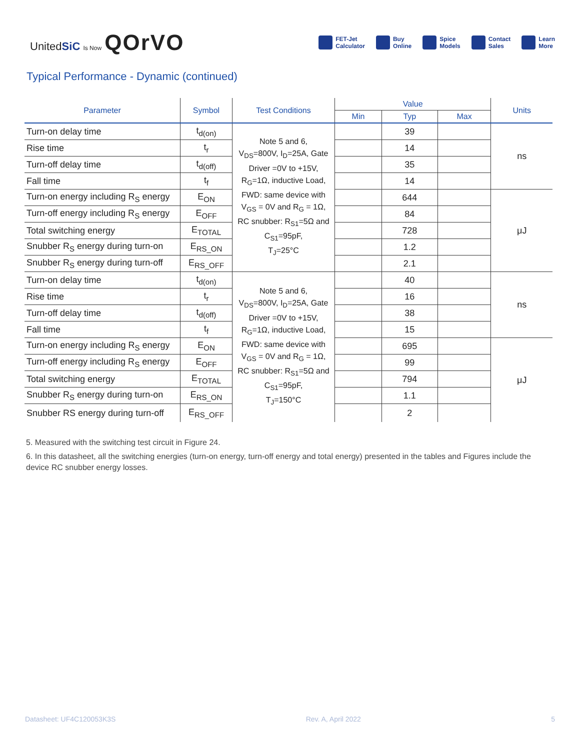UnitedSiC Is Now QOrVO
FET-Jet
Calculator
Buy
Online
Spice
Models
Contact
Sales
Learn
More
Typical Performance - Dynamic (continued)
| Parameter | Symbol | Test Conditions | Value | | | Units |
| --- | --- | --- | --- | --- | --- | --- |
| | | | Min | Typ | Max | |
| Turn-on delay time | t<sub>d(on)</sub> | Note 5 and 6, V<sub>DS</sub>=800V, I<sub>D</sub>=25A, Gate Driver =0V to +15V, R<sub>G</sub>=1Ω, inductive Load, FWD: same device with V<sub>GS</sub> = 0V and R<sub>G</sub> = 1Ω, RC snubber: R<sub>S1</sub>=5Ω and C<sub>S1</sub>=95pF, T<sub>J</sub>=25°C | | 39 | | ns |
| Rise time | t<sub>r</sub> | | | 14 | | |
| Turn-off delay time | t<sub>d(off)</sub> | | | 35 | | |
| Fall time | t<sub>f</sub> | | | 14 | | |
| Turn-on energy including R<sub>S</sub> energy | E<sub>ON</sub> | | | 644 | | μJ |
| Turn-off energy including R<sub>S</sub> energy | E<sub>OFF</sub> | | | 84 | | |
| Total switching energy | E<sub>TOTAL</sub> | | | 728 | | |
| Snubber R<sub>S</sub> energy during turn-on | E<sub>RS_ON</sub> | | | 1.2 | | |
| Snubber R<sub>S</sub> energy during turn-off | E<sub>RS_OFF</sub> | | | 2.1 | | |
| Turn-on delay time | t<sub>d(on)</sub> | Note 5 and 6, V<sub>DS</sub>=800V, I<sub>D</sub>=25A, Gate Driver =0V to +15V, R<sub>G</sub>=1Ω, inductive Load, FWD: same device with V<sub>GS</sub> = 0V and R<sub>G</sub> = 1Ω, RC snubber: R<sub>S1</sub>=5Ω and C<sub>S1</sub>=95pF, T<sub>J</sub>=150°C | | 40 | | ns |
| Rise time | t<sub>r</sub> | | | 16 | | |
| Turn-off delay time | t<sub>d(off)</sub> | | | 38 | | |
| Fall time | t<sub>f</sub> | | | 15 | | |
| Turn-on energy including R<sub>S</sub> energy | E<sub>ON</sub> | | | 695 | | μJ |
| Turn-off energy including R<sub>S</sub> energy | E<sub>OFF</sub> | | | 99 | | |
| Total switching energy | E<sub>TOTAL</sub> | | | 794 | | |
| Snubber R<sub>S</sub> energy during turn-on | E<sub>RS_ON</sub> | | | 1.1 | | |
| Snubber RS energy during turn-off | E<sub>RS_OFF</sub> | | | 2 | | |
5. Measured with the switching test circuit in Figure 24.
6. In this datasheet, all the switching energies (turn-on energy, turn-off energy and total energy) presented in the tables and Figures include the device RC snubber energy losses.
Datasheet: UF4C120053K3S Rev. A, April 2022 5